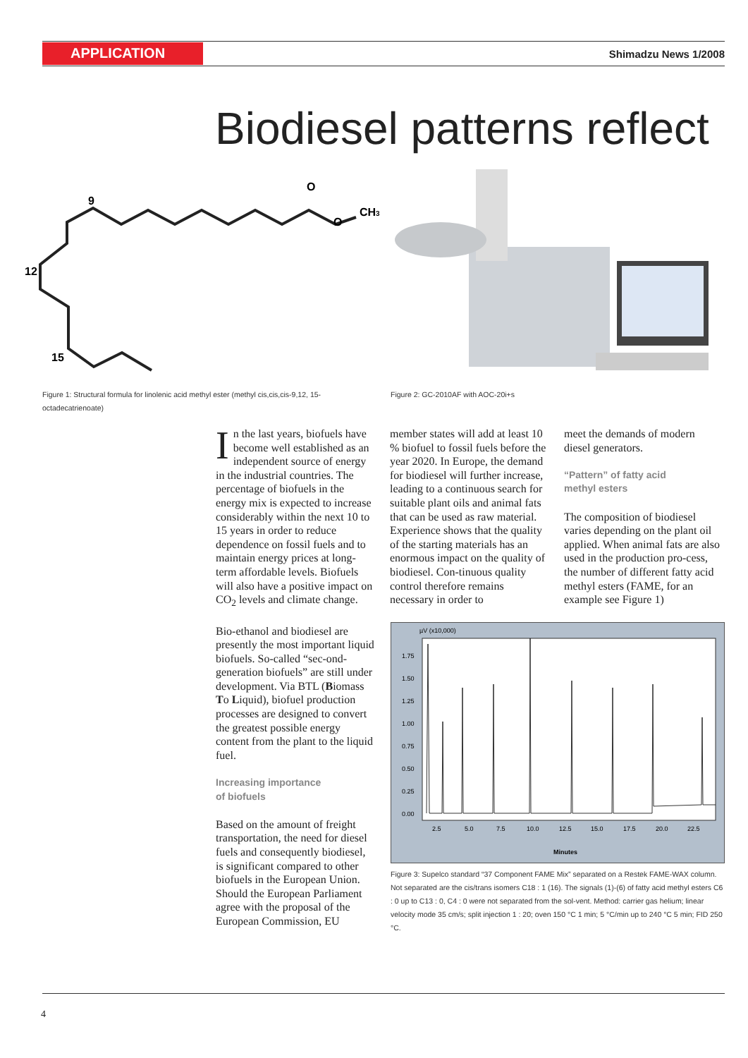APPLICATION
Shimadzu News 1/2008
Biodiesel patterns reflect
9
12
15
O
O
CH3
Figure 1: Structural formula for linolenic acid methyl ester (methyl cis,cis,cis-9,12, 15-octadecatrienoate)
Figure 2: GC-2010AF with AOC-20i+s
In the last years, biofuels have become well established as an independent source of energy in the industrial countries. The percentage of biofuels in the energy mix is expected to increase considerably within the next 10 to 15 years in order to reduce dependence on fossil fuels and to maintain energy prices at long-term affordable levels. Biofuels will also have a positive impact on CO<sub>2</sub> levels and climate change.
Bio-ethanol and biodiesel are presently the most important liquid biofuels. So-called “sec-ond-generation biofuels” are still under development. Via BTL (Biomass To Liquid), biofuel production processes are designed to convert the greatest possible energy content from the plant to the liquid fuel.
Increasing importance
of biofuels
Based on the amount of freight transportation, the need for diesel fuels and consequently biodiesel, is significant compared to other biofuels in the European Union. Should the European Parliament agree with the proposal of the European Commission, EU
member states will add at least 10 % biofuel to fossil fuels before the year 2020. In Europe, the demand for biodiesel will further increase, leading to a continuous search for suitable plant oils and animal fats that can be used as raw material. Experience shows that the quality of the starting materials has an enormous impact on the quality of biodiesel. Con-tinuous quality control therefore remains necessary in order to
meet the demands of modern diesel generators.
“Pattern” of fatty acid
methyl esters
The composition of biodiesel varies depending on the plant oil applied. When animal fats are also used in the production pro-cess, the number of different fatty acid methyl esters (FAME, for an example see Figure 1)
µV (x10,000)
1.75
1.50
1.25
1.00
0.75
0.50
0.25
0.00
2.5
5.0
7.5
10.0
12.5
15.0
17.5
20.0
22.5
Minutes
Figure 3: Supelco standard “37 Component FAME Mix” separated on a Restek FAME-WAX column. Not separated are the cis/trans isomers C18 : 1 (16). The signals (1)-(6) of fatty acid methyl esters C6 : 0 up to C13 : 0, C4 : 0 were not separated from the sol-vent. Method: carrier gas helium; linear velocity mode 35 cm/s; split injection 1 : 20; oven 150 °C 1 min; 5 °C/min up to 240 °C 5 min; FID 250 °C.
4